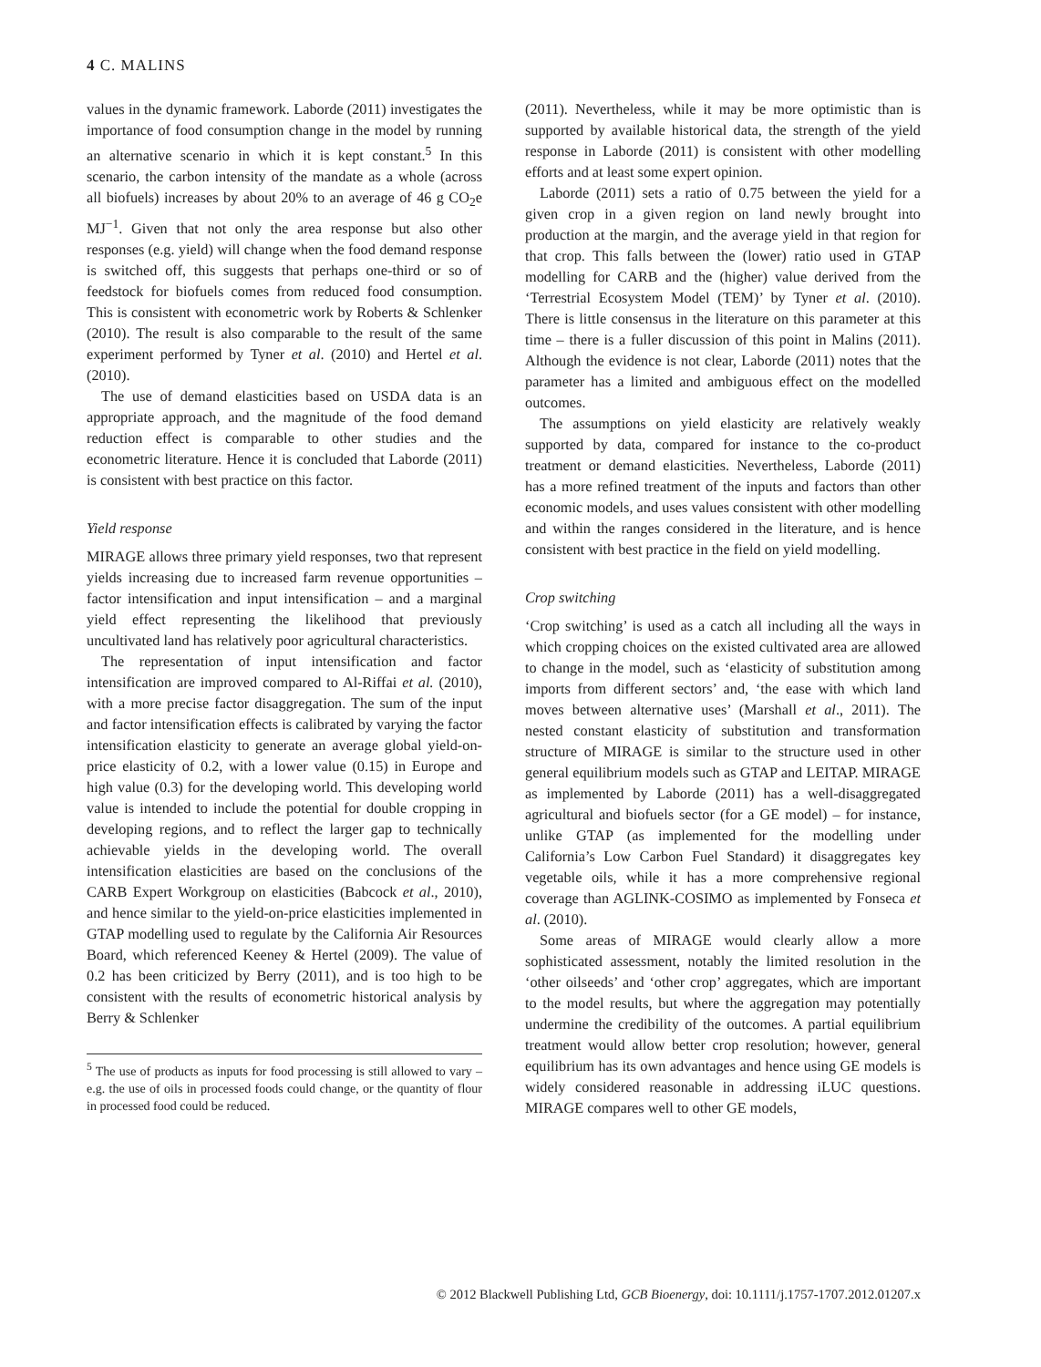4 C. MALINS
values in the dynamic framework. Laborde (2011) investigates the importance of food consumption change in the model by running an alternative scenario in which it is kept constant.<sup>5</sup> In this scenario, the carbon intensity of the mandate as a whole (across all biofuels) increases by about 20% to an average of 46 g CO<sub>2</sub>e MJ<sup>−1</sup>. Given that not only the area response but also other responses (e.g. yield) will change when the food demand response is switched off, this suggests that perhaps one-third or so of feedstock for biofuels comes from reduced food consumption. This is consistent with econometric work by Roberts & Schlenker (2010). The result is also comparable to the result of the same experiment performed by Tyner et al. (2010) and Hertel et al. (2010).
The use of demand elasticities based on USDA data is an appropriate approach, and the magnitude of the food demand reduction effect is comparable to other studies and the econometric literature. Hence it is concluded that Laborde (2011) is consistent with best practice on this factor.
Yield response
MIRAGE allows three primary yield responses, two that represent yields increasing due to increased farm revenue opportunities – factor intensification and input intensification – and a marginal yield effect representing the likelihood that previously uncultivated land has relatively poor agricultural characteristics.
The representation of input intensification and factor intensification are improved compared to Al-Riffai et al. (2010), with a more precise factor disaggregation. The sum of the input and factor intensification effects is calibrated by varying the factor intensification elasticity to generate an average global yield-on-price elasticity of 0.2, with a lower value (0.15) in Europe and high value (0.3) for the developing world. This developing world value is intended to include the potential for double cropping in developing regions, and to reflect the larger gap to technically achievable yields in the developing world. The overall intensification elasticities are based on the conclusions of the CARB Expert Workgroup on elasticities (Babcock et al., 2010), and hence similar to the yield-on-price elasticities implemented in GTAP modelling used to regulate by the California Air Resources Board, which referenced Keeney & Hertel (2009). The value of 0.2 has been criticized by Berry (2011), and is too high to be consistent with the results of econometric historical analysis by Berry & Schlenker
<sup>5</sup> The use of products as inputs for food processing is still allowed to vary – e.g. the use of oils in processed foods could change, or the quantity of flour in processed food could be reduced.
(2011). Nevertheless, while it may be more optimistic than is supported by available historical data, the strength of the yield response in Laborde (2011) is consistent with other modelling efforts and at least some expert opinion.
Laborde (2011) sets a ratio of 0.75 between the yield for a given crop in a given region on land newly brought into production at the margin, and the average yield in that region for that crop. This falls between the (lower) ratio used in GTAP modelling for CARB and the (higher) value derived from the ‘Terrestrial Ecosystem Model (TEM)’ by Tyner et al. (2010). There is little consensus in the literature on this parameter at this time – there is a fuller discussion of this point in Malins (2011). Although the evidence is not clear, Laborde (2011) notes that the parameter has a limited and ambiguous effect on the modelled outcomes.
The assumptions on yield elasticity are relatively weakly supported by data, compared for instance to the co-product treatment or demand elasticities. Nevertheless, Laborde (2011) has a more refined treatment of the inputs and factors than other economic models, and uses values consistent with other modelling and within the ranges considered in the literature, and is hence consistent with best practice in the field on yield modelling.
Crop switching
‘Crop switching’ is used as a catch all including all the ways in which cropping choices on the existed cultivated area are allowed to change in the model, such as ‘elasticity of substitution among imports from different sectors’ and, ‘the ease with which land moves between alternative uses’ (Marshall et al., 2011). The nested constant elasticity of substitution and transformation structure of MIRAGE is similar to the structure used in other general equilibrium models such as GTAP and LEITAP. MIRAGE as implemented by Laborde (2011) has a well-disaggregated agricultural and biofuels sector (for a GE model) – for instance, unlike GTAP (as implemented for the modelling under California’s Low Carbon Fuel Standard) it disaggregates key vegetable oils, while it has a more comprehensive regional coverage than AGLINK-COSIMO as implemented by Fonseca et al. (2010).
Some areas of MIRAGE would clearly allow a more sophisticated assessment, notably the limited resolution in the ‘other oilseeds’ and ‘other crop’ aggregates, which are important to the model results, but where the aggregation may potentially undermine the credibility of the outcomes. A partial equilibrium treatment would allow better crop resolution; however, general equilibrium has its own advantages and hence using GE models is widely considered reasonable in addressing iLUC questions. MIRAGE compares well to other GE models,
© 2012 Blackwell Publishing Ltd, GCB Bioenergy, doi: 10.1111/j.1757-1707.2012.01207.x